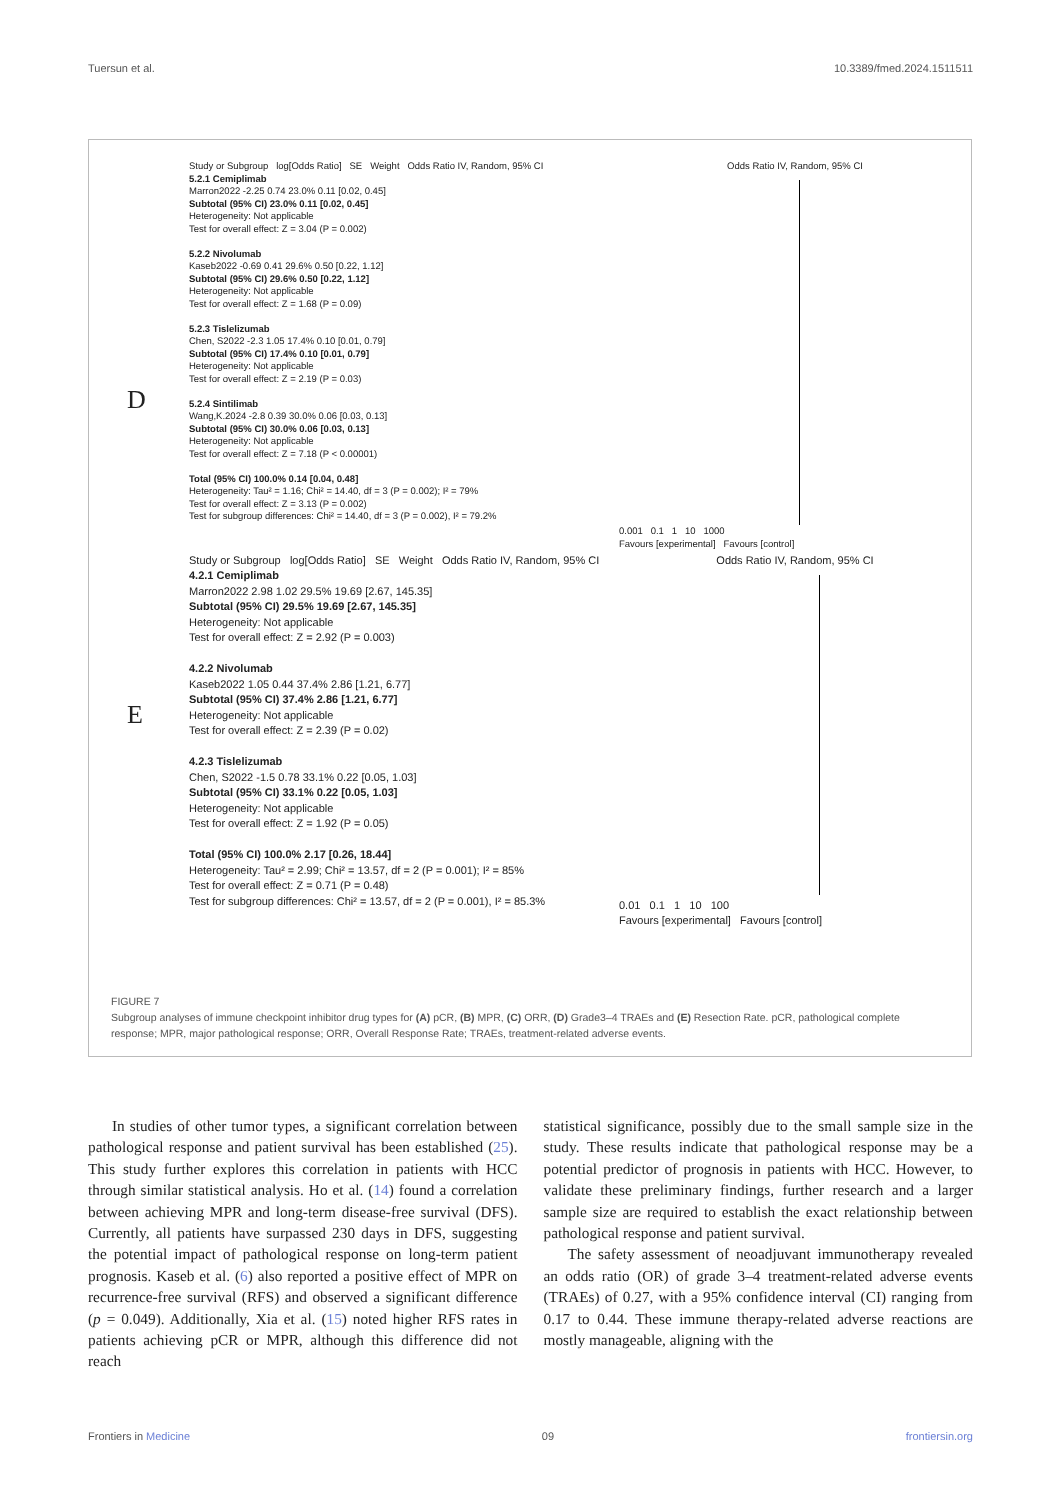Tuersun et al. 10.3389/fmed.2024.1511511
D
Study or Subgroup log[Odds Ratio] SE Weight Odds Ratio IV, Random, 95% CI
5.2.1 Cemiplimab
Marron2022 -2.25 0.74 23.0% 0.11 [0.02, 0.45]
Subtotal (95% CI) 23.0% 0.11 [0.02, 0.45]
Heterogeneity: Not applicable
Test for overall effect: Z = 3.04 (P = 0.002)
5.2.2 Nivolumab
Kaseb2022 -0.69 0.41 29.6% 0.50 [0.22, 1.12]
Subtotal (95% CI) 29.6% 0.50 [0.22, 1.12]
Heterogeneity: Not applicable
Test for overall effect: Z = 1.68 (P = 0.09)
5.2.3 Tislelizumab
Chen, S2022 -2.3 1.05 17.4% 0.10 [0.01, 0.79]
Subtotal (95% CI) 17.4% 0.10 [0.01, 0.79]
Heterogeneity: Not applicable
Test for overall effect: Z = 2.19 (P = 0.03)
5.2.4 Sintilimab
Wang,K.2024 -2.8 0.39 30.0% 0.06 [0.03, 0.13]
Subtotal (95% CI) 30.0% 0.06 [0.03, 0.13]
Heterogeneity: Not applicable
Test for overall effect: Z = 7.18 (P < 0.00001)
Total (95% CI) 100.0% 0.14 [0.04, 0.48]
Heterogeneity: Tau² = 1.16; Chi² = 14.40, df = 3 (P = 0.002); I² = 79%
Test for overall effect: Z = 3.13 (P = 0.002)
Test for subgroup differences: Chi² = 14.40, df = 3 (P = 0.002), I² = 79.2%
Odds Ratio IV, Random, 95% CI
0.001 0.1 1 10 1000
Favours [experimental] Favours [control]
E
Study or Subgroup log[Odds Ratio] SE Weight Odds Ratio IV, Random, 95% CI
4.2.1 Cemiplimab
Marron2022 2.98 1.02 29.5% 19.69 [2.67, 145.35]
Subtotal (95% CI) 29.5% 19.69 [2.67, 145.35]
Heterogeneity: Not applicable
Test for overall effect: Z = 2.92 (P = 0.003)
4.2.2 Nivolumab
Kaseb2022 1.05 0.44 37.4% 2.86 [1.21, 6.77]
Subtotal (95% CI) 37.4% 2.86 [1.21, 6.77]
Heterogeneity: Not applicable
Test for overall effect: Z = 2.39 (P = 0.02)
4.2.3 Tislelizumab
Chen, S2022 -1.5 0.78 33.1% 0.22 [0.05, 1.03]
Subtotal (95% CI) 33.1% 0.22 [0.05, 1.03]
Heterogeneity: Not applicable
Test for overall effect: Z = 1.92 (P = 0.05)
Total (95% CI) 100.0% 2.17 [0.26, 18.44]
Heterogeneity: Tau² = 2.99; Chi² = 13.57, df = 2 (P = 0.001); I² = 85%
Test for overall effect: Z = 0.71 (P = 0.48)
Test for subgroup differences: Chi² = 13.57, df = 2 (P = 0.001), I² = 85.3%
Odds Ratio IV, Random, 95% CI
0.01 0.1 1 10 100
Favours [experimental] Favours [control]
FIGURE 7
Subgroup analyses of immune checkpoint inhibitor drug types for (A) pCR, (B) MPR, (C) ORR, (D) Grade3–4 TRAEs and (E) Resection Rate. pCR, pathological complete response; MPR, major pathological response; ORR, Overall Response Rate; TRAEs, treatment-related adverse events.
In studies of other tumor types, a significant correlation between pathological response and patient survival has been established (25). This study further explores this correlation in patients with HCC through similar statistical analysis. Ho et al. (14) found a correlation between achieving MPR and long-term disease-free survival (DFS). Currently, all patients have surpassed 230 days in DFS, suggesting the potential impact of pathological response on long-term patient prognosis. Kaseb et al. (6) also reported a positive effect of MPR on recurrence-free survival (RFS) and observed a significant difference (p = 0.049). Additionally, Xia et al. (15) noted higher RFS rates in patients achieving pCR or MPR, although this difference did not reach
statistical significance, possibly due to the small sample size in the study. These results indicate that pathological response may be a potential predictor of prognosis in patients with HCC. However, to validate these preliminary findings, further research and a larger sample size are required to establish the exact relationship between pathological response and patient survival.
The safety assessment of neoadjuvant immunotherapy revealed an odds ratio (OR) of grade 3–4 treatment-related adverse events (TRAEs) of 0.27, with a 95% confidence interval (CI) ranging from 0.17 to 0.44. These immune therapy-related adverse reactions are mostly manageable, aligning with the
Frontiers in Medicine 09 frontiersin.org